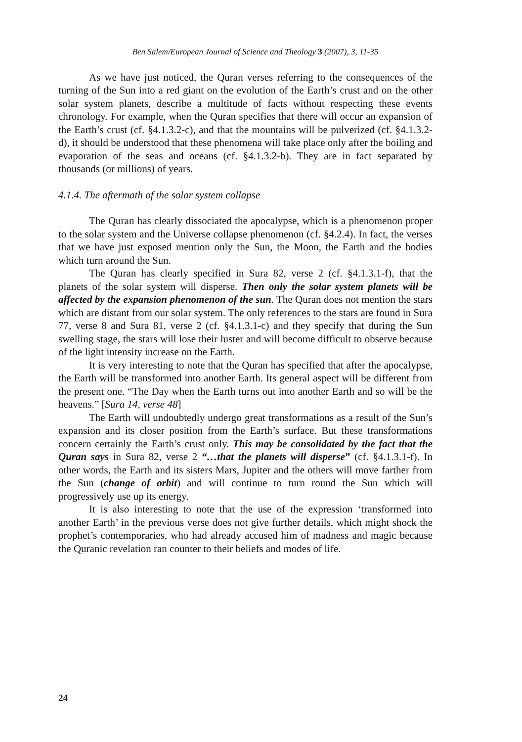Ben Salem/European Journal of Science and Theology 3 (2007), 3, 11-35
As we have just noticed, the Quran verses referring to the consequences of the turning of the Sun into a red giant on the evolution of the Earth’s crust and on the other solar system planets, describe a multitude of facts without respecting these events chronology. For example, when the Quran specifies that there will occur an expansion of the Earth’s crust (cf. §4.1.3.2-c), and that the mountains will be pulverized (cf. §4.1.3.2-d), it should be understood that these phenomena will take place only after the boiling and evaporation of the seas and oceans (cf. §4.1.3.2-b). They are in fact separated by thousands (or millions) of years.
4.1.4. The aftermath of the solar system collapse
The Quran has clearly dissociated the apocalypse, which is a phenomenon proper to the solar system and the Universe collapse phenomenon (cf. §4.2.4). In fact, the verses that we have just exposed mention only the Sun, the Moon, the Earth and the bodies which turn around the Sun.
The Quran has clearly specified in Sura 82, verse 2 (cf. §4.1.3.1-f), that the planets of the solar system will disperse. Then only the solar system planets will be affected by the expansion phenomenon of the sun. The Quran does not mention the stars which are distant from our solar system. The only references to the stars are found in Sura 77, verse 8 and Sura 81, verse 2 (cf. §4.1.3.1-c) and they specify that during the Sun swelling stage, the stars will lose their luster and will become difficult to observe because of the light intensity increase on the Earth.
It is very interesting to note that the Quran has specified that after the apocalypse, the Earth will be transformed into another Earth. Its general aspect will be different from the present one. “The Day when the Earth turns out into another Earth and so will be the heavens.” [Sura 14, verse 48]
The Earth will undoubtedly undergo great transformations as a result of the Sun’s expansion and its closer position from the Earth’s surface. But these transformations concern certainly the Earth’s crust only. This may be consolidated by the fact that the Quran says in Sura 82, verse 2 “…that the planets will disperse” (cf. §4.1.3.1-f). In other words, the Earth and its sisters Mars, Jupiter and the others will move farther from the Sun (change of orbit) and will continue to turn round the Sun which will progressively use up its energy.
It is also interesting to note that the use of the expression ‘transformed into another Earth’ in the previous verse does not give further details, which might shock the prophet’s contemporaries, who had already accused him of madness and magic because the Quranic revelation ran counter to their beliefs and modes of life.
24